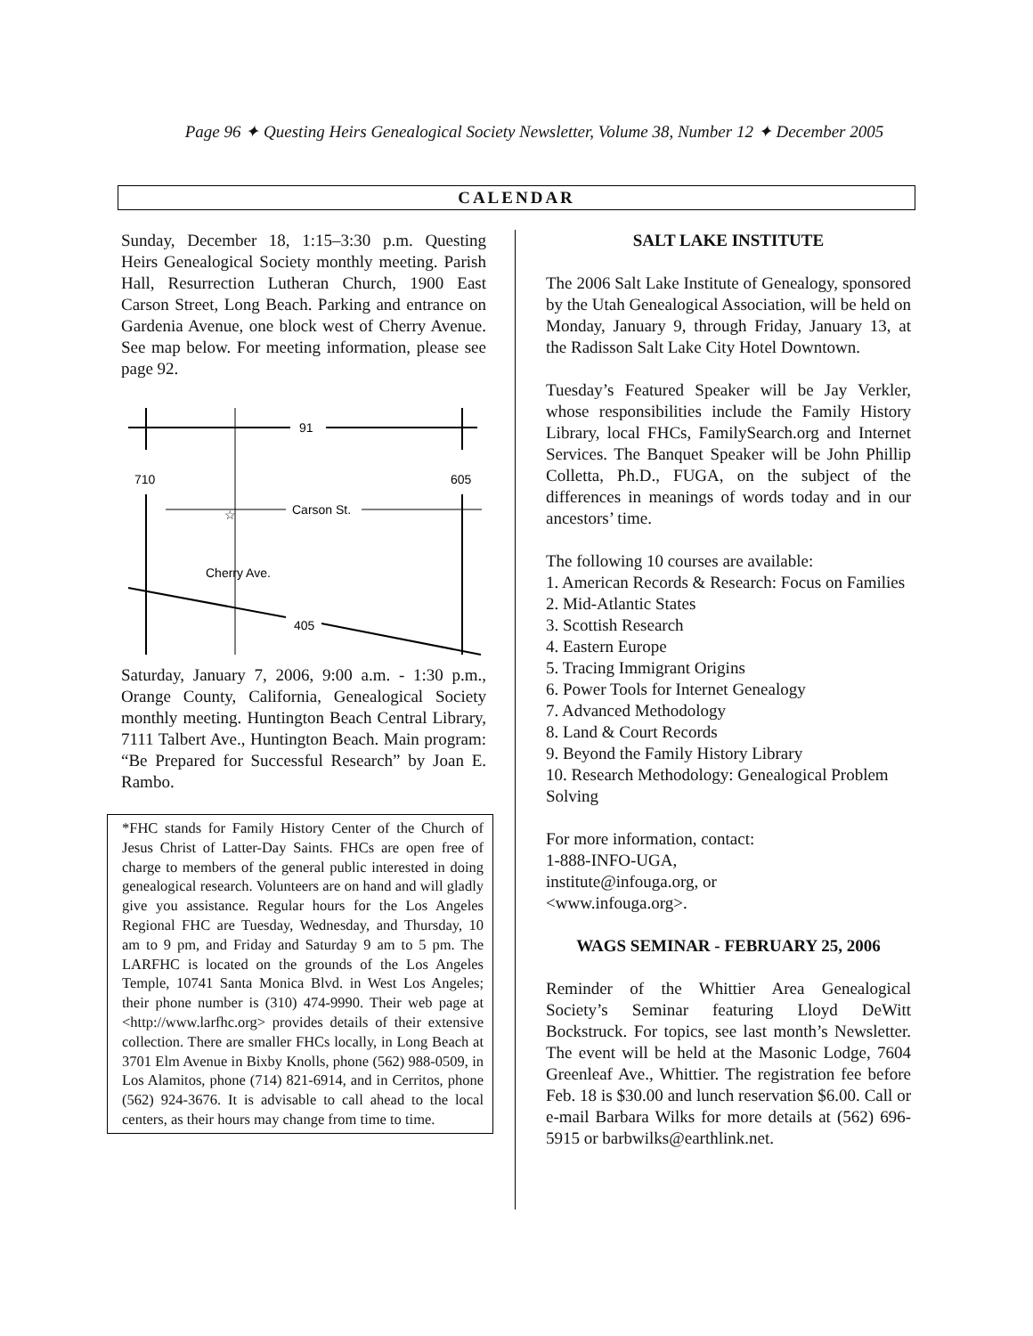Page 96 ✦ Questing Heirs Genealogical Society Newsletter, Volume 38, Number 12 ✦ December 2005
CALENDAR
Sunday, December 18, 1:15–3:30 p.m. Questing Heirs Genealogical Society monthly meeting. Parish Hall, Resurrection Lutheran Church, 1900 East Carson Street, Long Beach. Parking and entrance on Gardenia Avenue, one block west of Cherry Avenue. See map below. For meeting information, please see page 92.
91
710
605
Carson St.
☆
Cherry Ave.
405
Saturday, January 7, 2006, 9:00 a.m. - 1:30 p.m., Orange County, California, Genealogical Society monthly meeting. Huntington Beach Central Library, 7111 Talbert Ave., Huntington Beach. Main program: “Be Prepared for Successful Research” by Joan E. Rambo.
*FHC stands for Family History Center of the Church of Jesus Christ of Latter-Day Saints. FHCs are open free of charge to members of the general public interested in doing genealogical research. Volunteers are on hand and will gladly give you assistance. Regular hours for the Los Angeles Regional FHC are Tuesday, Wednesday, and Thursday, 10 am to 9 pm, and Friday and Saturday 9 am to 5 pm. The LARFHC is located on the grounds of the Los Angeles Temple, 10741 Santa Monica Blvd. in West Los Angeles; their phone number is (310) 474-9990. Their web page at <http://www.larfhc.org> provides details of their extensive collection. There are smaller FHCs locally, in Long Beach at 3701 Elm Avenue in Bixby Knolls, phone (562) 988-0509, in Los Alamitos, phone (714) 821-6914, and in Cerritos, phone (562) 924-3676. It is advisable to call ahead to the local centers, as their hours may change from time to time.
SALT LAKE INSTITUTE
The 2006 Salt Lake Institute of Genealogy, sponsored by the Utah Genealogical Association, will be held on Monday, January 9, through Friday, January 13, at the Radisson Salt Lake City Hotel Downtown.
Tuesday’s Featured Speaker will be Jay Verkler, whose responsibilities include the Family History Library, local FHCs, FamilySearch.org and Internet Services. The Banquet Speaker will be John Phillip Colletta, Ph.D., FUGA, on the subject of the differences in meanings of words today and in our ancestors’ time.
The following 10 courses are available:
1. American Records & Research: Focus on Families
2. Mid-Atlantic States
3. Scottish Research
4. Eastern Europe
5. Tracing Immigrant Origins
6. Power Tools for Internet Genealogy
7. Advanced Methodology
8. Land & Court Records
9. Beyond the Family History Library
10. Research Methodology: Genealogical Problem Solving
For more information, contact:
1-888-INFO-UGA,
institute@infouga.org, or
<www.infouga.org>.
WAGS SEMINAR - FEBRUARY 25, 2006
Reminder of the Whittier Area Genealogical Society’s Seminar featuring Lloyd DeWitt Bockstruck. For topics, see last month’s Newsletter. The event will be held at the Masonic Lodge, 7604 Greenleaf Ave., Whittier. The registration fee before Feb. 18 is $30.00 and lunch reservation $6.00. Call or e-mail Barbara Wilks for more details at (562) 696-5915 or barbwilks@earthlink.net.